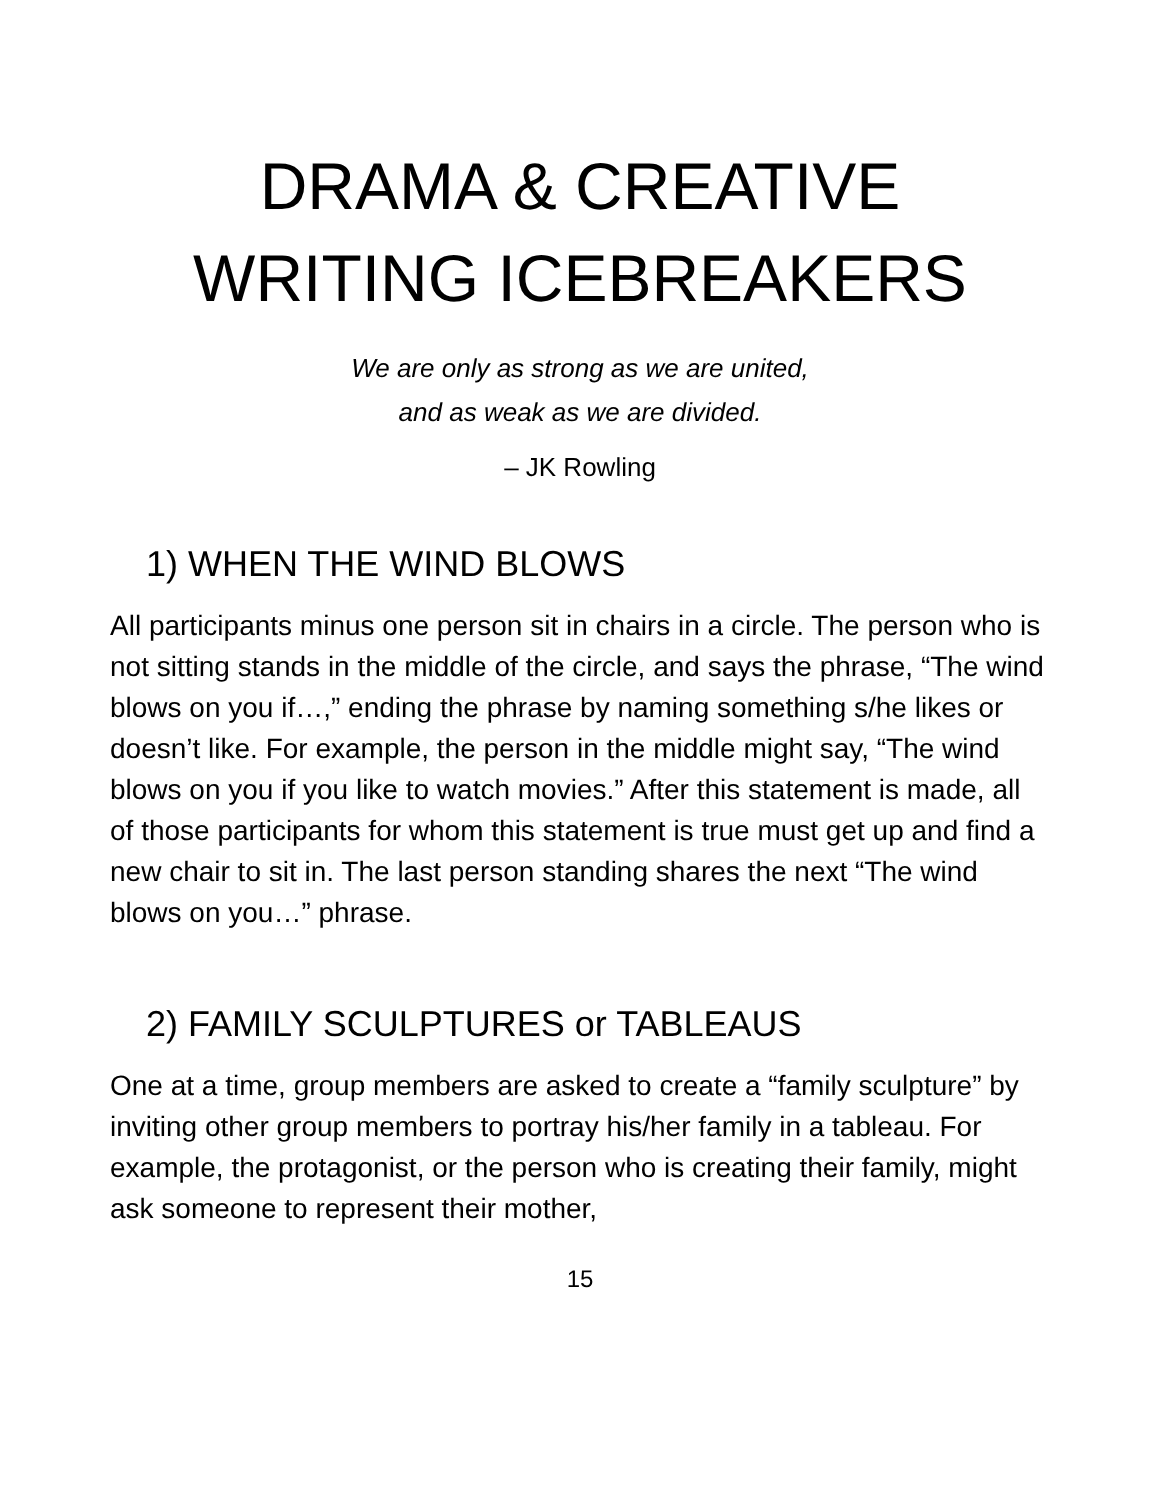DRAMA & CREATIVE WRITING ICEBREAKERS
We are only as strong as we are united,
and as weak as we are divided.
– JK Rowling
1) WHEN THE WIND BLOWS
All participants minus one person sit in chairs in a circle. The person who is not sitting stands in the middle of the circle, and says the phrase, “The wind blows on you if…,” ending the phrase by naming something s/he likes or doesn’t like. For example, the person in the middle might say, “The wind blows on you if you like to watch movies.” After this statement is made, all of those participants for whom this statement is true must get up and find a new chair to sit in. The last person standing shares the next “The wind blows on you…” phrase.
2) FAMILY SCULPTURES or TABLEAUS
One at a time, group members are asked to create a “family sculpture” by inviting other group members to portray his/her family in a tableau. For example, the protagonist, or the person who is creating their family, might ask someone to represent their mother,
15